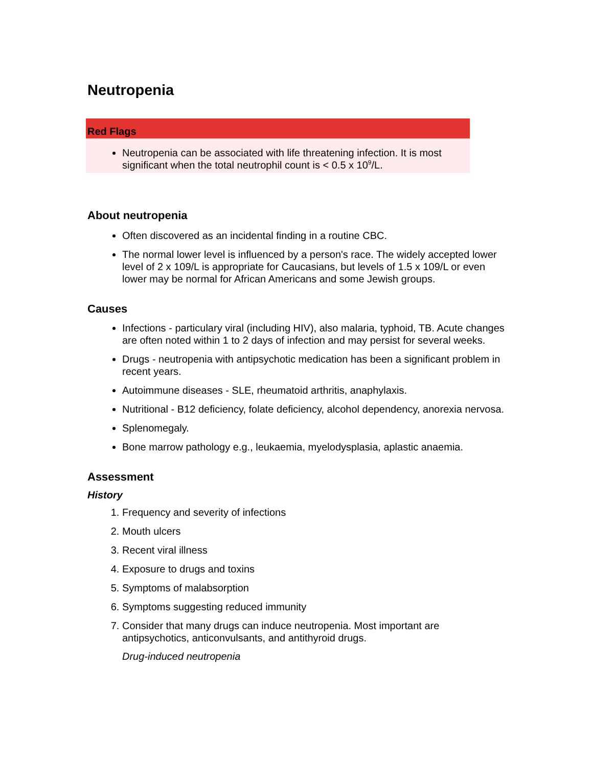Neutropenia
Red Flags
Neutropenia can be associated with life threatening infection. It is most significant when the total neutrophil count is < 0.5 x 10<sup>9</sup>/L.
About neutropenia
Often discovered as an incidental finding in a routine CBC.
The normal lower level is influenced by a person's race. The widely accepted lower level of 2 x 109/L is appropriate for Caucasians, but levels of 1.5 x 109/L or even lower may be normal for African Americans and some Jewish groups.
Causes
Infections - particulary viral (including HIV), also malaria, typhoid, TB. Acute changes are often noted within 1 to 2 days of infection and may persist for several weeks.
Drugs - neutropenia with antipsychotic medication has been a significant problem in recent years.
Autoimmune diseases - SLE, rheumatoid arthritis, anaphylaxis.
Nutritional - B12 deficiency, folate deficiency, alcohol dependency, anorexia nervosa.
Splenomegaly.
Bone marrow pathology e.g., leukaemia, myelodysplasia, aplastic anaemia.
Assessment
History
1. Frequency and severity of infections
2. Mouth ulcers
3. Recent viral illness
4. Exposure to drugs and toxins
5. Symptoms of malabsorption
6. Symptoms suggesting reduced immunity
7. Consider that many drugs can induce neutropenia. Most important are antipsychotics, anticonvulsants, and antithyroid drugs.
Drug-induced neutropenia